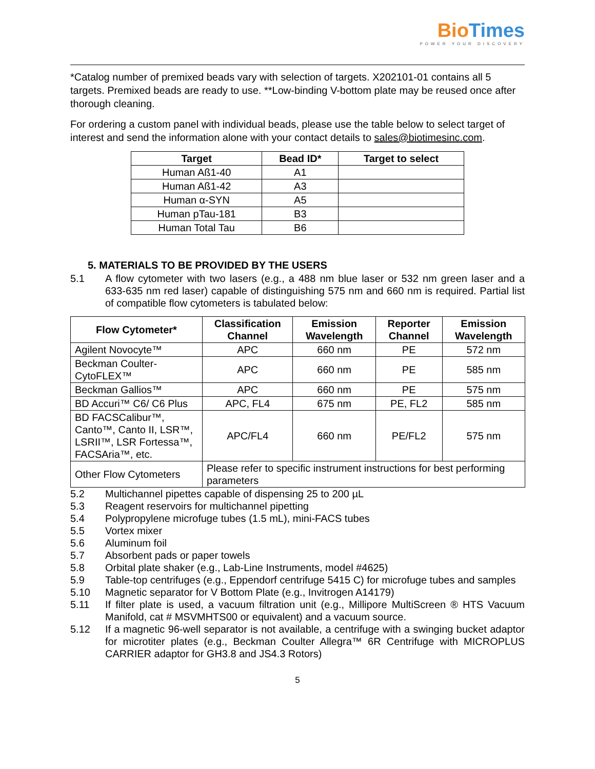Bio Times POWER YOUR DISCOVERY
*Catalog number of premixed beads vary with selection of targets. X202101-01 contains all 5 targets. Premixed beads are ready to use. **Low-binding V-bottom plate may be reused once after thorough cleaning.
For ordering a custom panel with individual beads, please use the table below to select target of interest and send the information alone with your contact details to sales@biotimesinc.com.
| Target | Bead ID* | Target to select |
| --- | --- | --- |
| Human Aß1-40 | A1 | |
| Human Aß1-42 | A3 | |
| Human α-SYN | A5 | |
| Human pTau-181 | B3 | |
| Human Total Tau | B6 | |
5. MATERIALS TO BE PROVIDED BY THE USERS
5.1 A flow cytometer with two lasers (e.g., a 488 nm blue laser or 532 nm green laser and a 633-635 nm red laser) capable of distinguishing 575 nm and 660 nm is required. Partial list of compatible flow cytometers is tabulated below:
| Flow Cytometer* | Classification Channel | Emission Wavelength | Reporter Channel | Emission Wavelength |
| --- | --- | --- | --- | --- |
| Agilent Novocyte™ | APC | 660 nm | PE | 572 nm |
| Beckman Coulter-CytoFLEX™ | APC | 660 nm | PE | 585 nm |
| Beckman Gallios™ | APC | 660 nm | PE | 575 nm |
| BD Accuri™ C6/ C6 Plus | APC, FL4 | 675 nm | PE, FL2 | 585 nm |
| BD FACSCalibur™, Canto™, Canto II, LSR™, LSRII™, LSR Fortessa™, FACSAria™, etc. | APC/FL4 | 660 nm | PE/FL2 | 575 nm |
| Other Flow Cytometers | Please refer to specific instrument instructions for best performing parameters | | | |
5.2 Multichannel pipettes capable of dispensing 25 to 200 µL
5.3 Reagent reservoirs for multichannel pipetting
5.4 Polypropylene microfuge tubes (1.5 mL), mini-FACS tubes
5.5 Vortex mixer
5.6 Aluminum foil
5.7 Absorbent pads or paper towels
5.8 Orbital plate shaker (e.g., Lab-Line Instruments, model #4625)
5.9 Table-top centrifuges (e.g., Eppendorf centrifuge 5415 C) for microfuge tubes and samples
5.10 Magnetic separator for V Bottom Plate (e.g., Invitrogen A14179)
5.11 If filter plate is used, a vacuum filtration unit (e.g., Millipore MultiScreen ® HTS Vacuum Manifold, cat # MSVMHTS00 or equivalent) and a vacuum source.
5.12 If a magnetic 96-well separator is not available, a centrifuge with a swinging bucket adaptor for microtiter plates (e.g., Beckman Coulter Allegra™ 6R Centrifuge with MICROPLUS CARRIER adaptor for GH3.8 and JS4.3 Rotors)
5